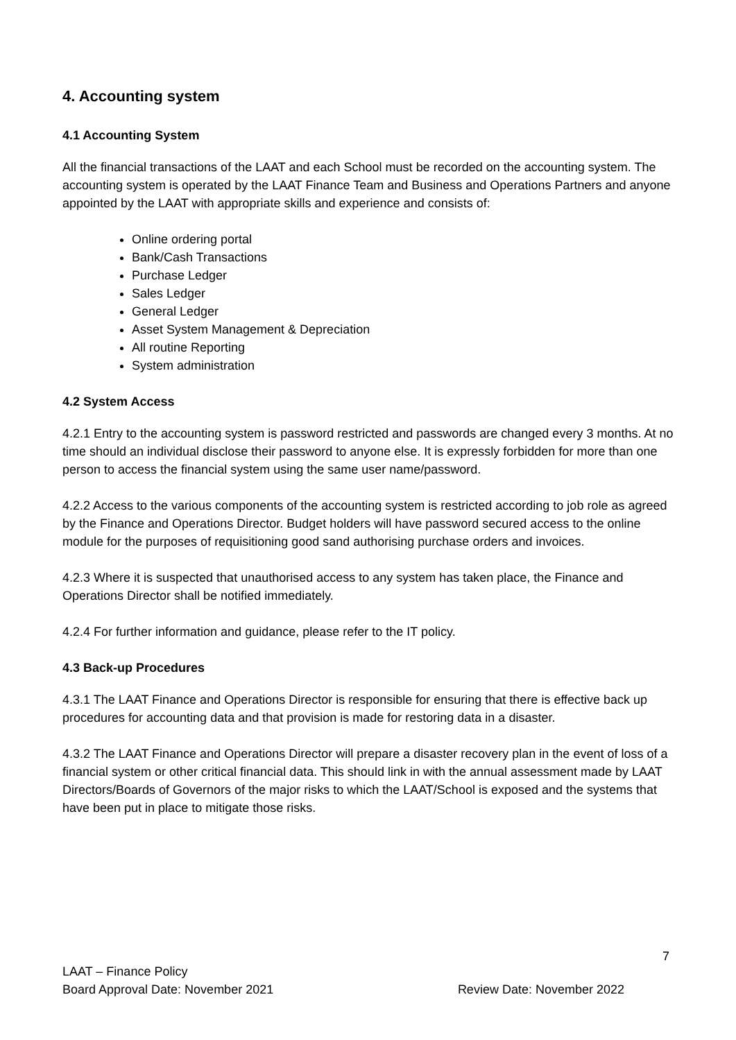4. Accounting system
4.1 Accounting System
All the financial transactions of the LAAT and each School must be recorded on the accounting system. The accounting system is operated by the LAAT Finance Team and Business and Operations Partners and anyone appointed by the LAAT with appropriate skills and experience and consists of:
Online ordering portal
Bank/Cash Transactions
Purchase Ledger
Sales Ledger
General Ledger
Asset System Management & Depreciation
All routine Reporting
System administration
4.2 System Access
4.2.1 Entry to the accounting system is password restricted and passwords are changed every 3 months. At no time should an individual disclose their password to anyone else. It is expressly forbidden for more than one person to access the financial system using the same user name/password.
4.2.2 Access to the various components of the accounting system is restricted according to job role as agreed by the Finance and Operations Director. Budget holders will have password secured access to the online module for the purposes of requisitioning good sand authorising purchase orders and invoices.
4.2.3 Where it is suspected that unauthorised access to any system has taken place, the Finance and Operations Director shall be notified immediately.
4.2.4 For further information and guidance, please refer to the IT policy.
4.3 Back-up Procedures
4.3.1 The LAAT Finance and Operations Director is responsible for ensuring that there is effective back up procedures for accounting data and that provision is made for restoring data in a disaster.
4.3.2 The LAAT Finance and Operations Director will prepare a disaster recovery plan in the event of loss of a financial system or other critical financial data. This should link in with the annual assessment made by LAAT Directors/Boards of Governors of the major risks to which the LAAT/School is exposed and the systems that have been put in place to mitigate those risks.
7
LAAT – Finance Policy
Board Approval Date: November 2021 Review Date: November 2022